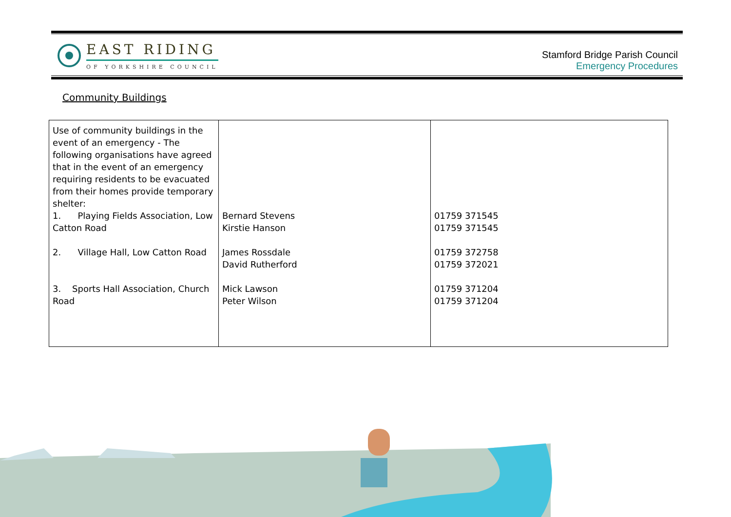EAST RIDING
OF YORKSHIRE COUNCIL
Stamford Bridge Parish Council
Emergency Procedures
Community Buildings
| Use of community buildings in the event of an emergency - The following organisations have agreed that in the event of an emergency requiring residents to be evacuated from their homes provide temporary shelter: 1. Playing Fields Association, Low Catton Road 2. Village Hall, Low Catton Road 3. Sports Hall Association, Church Road | Bernard Stevens Kirstie Hanson James Rossdale David Rutherford Mick Lawson Peter Wilson | 01759 371545 01759 371545 01759 372758 01759 372021 01759 371204 01759 371204 |